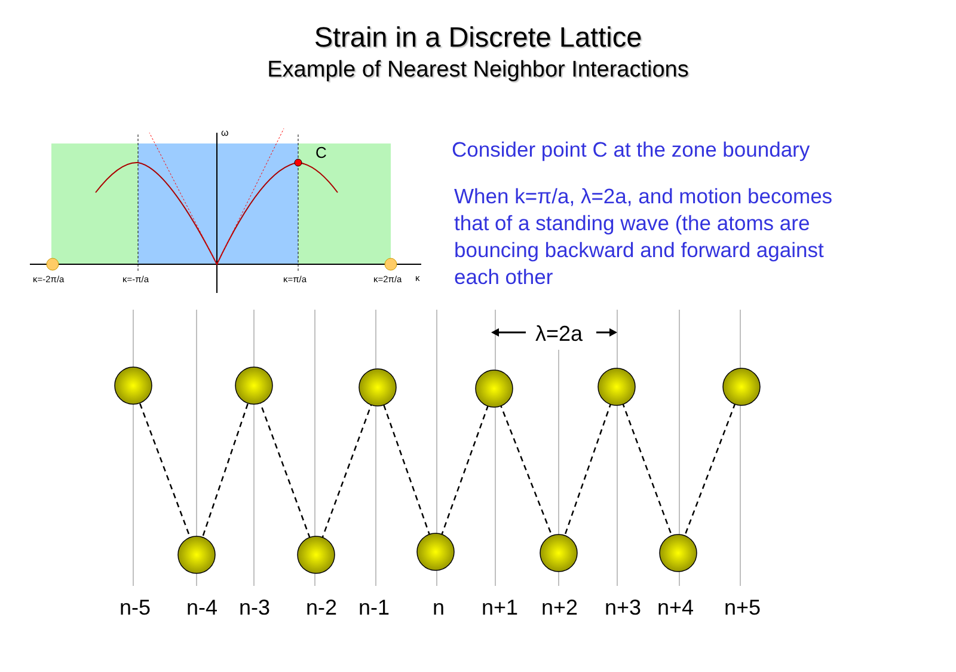ω
C
κ=-2π/a
κ=-π/a
κ=π/a
κ=2π/a
κ
λ=2a
Strain in a Discrete Lattice
Example of Nearest Neighbor Interactions
Consider point C at the zone boundary
When k=π/a, λ=2a, and motion becomes that of a standing wave (the atoms are bouncing backward and forward against each other
n-5 n-4 n-3 n-2 n-1 n n+1 n+2 n+3 n+4 n+5